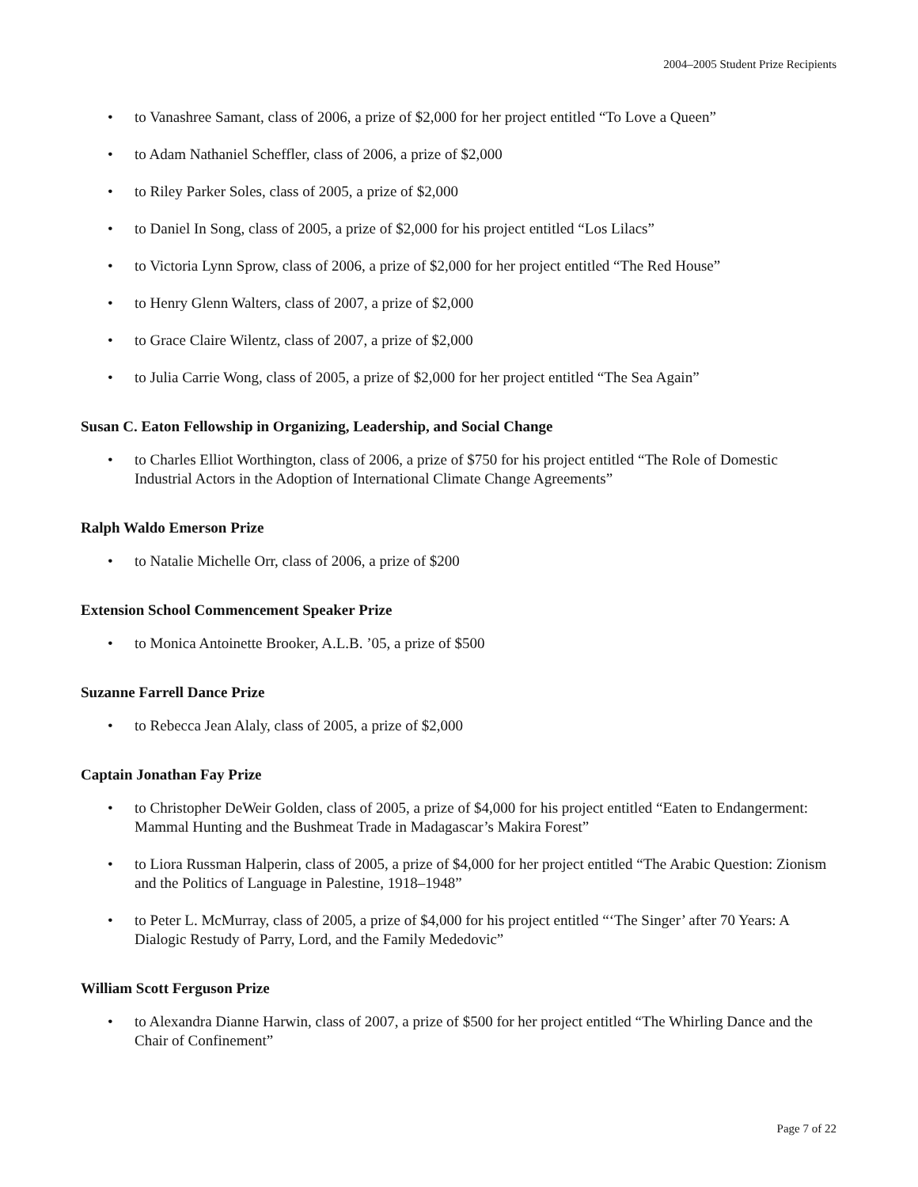2004–2005 Student Prize Recipients
• to Vanashree Samant, class of 2006, a prize of $2,000 for her project entitled “To Love a Queen”
• to Adam Nathaniel Scheffler, class of 2006, a prize of $2,000
• to Riley Parker Soles, class of 2005, a prize of $2,000
• to Daniel In Song, class of 2005, a prize of $2,000 for his project entitled “Los Lilacs”
• to Victoria Lynn Sprow, class of 2006, a prize of $2,000 for her project entitled “The Red House”
• to Henry Glenn Walters, class of 2007, a prize of $2,000
• to Grace Claire Wilentz, class of 2007, a prize of $2,000
• to Julia Carrie Wong, class of 2005, a prize of $2,000 for her project entitled “The Sea Again”
Susan C. Eaton Fellowship in Organizing, Leadership, and Social Change
• to Charles Elliot Worthington, class of 2006, a prize of $750 for his project entitled “The Role of Domestic Industrial Actors in the Adoption of International Climate Change Agreements”
Ralph Waldo Emerson Prize
• to Natalie Michelle Orr, class of 2006, a prize of $200
Extension School Commencement Speaker Prize
• to Monica Antoinette Brooker, A.L.B. ’05, a prize of $500
Suzanne Farrell Dance Prize
• to Rebecca Jean Alaly, class of 2005, a prize of $2,000
Captain Jonathan Fay Prize
• to Christopher DeWeir Golden, class of 2005, a prize of $4,000 for his project entitled “Eaten to Endangerment: Mammal Hunting and the Bushmeat Trade in Madagascar’s Makira Forest”
• to Liora Russman Halperin, class of 2005, a prize of $4,000 for her project entitled “The Arabic Question: Zionism and the Politics of Language in Palestine, 1918–1948”
• to Peter L. McMurray, class of 2005, a prize of $4,000 for his project entitled “‘The Singer’ after 70 Years: A Dialogic Restudy of Parry, Lord, and the Family Mededovic”
William Scott Ferguson Prize
• to Alexandra Dianne Harwin, class of 2007, a prize of $500 for her project entitled “The Whirling Dance and the Chair of Confinement”
Page 7 of 22